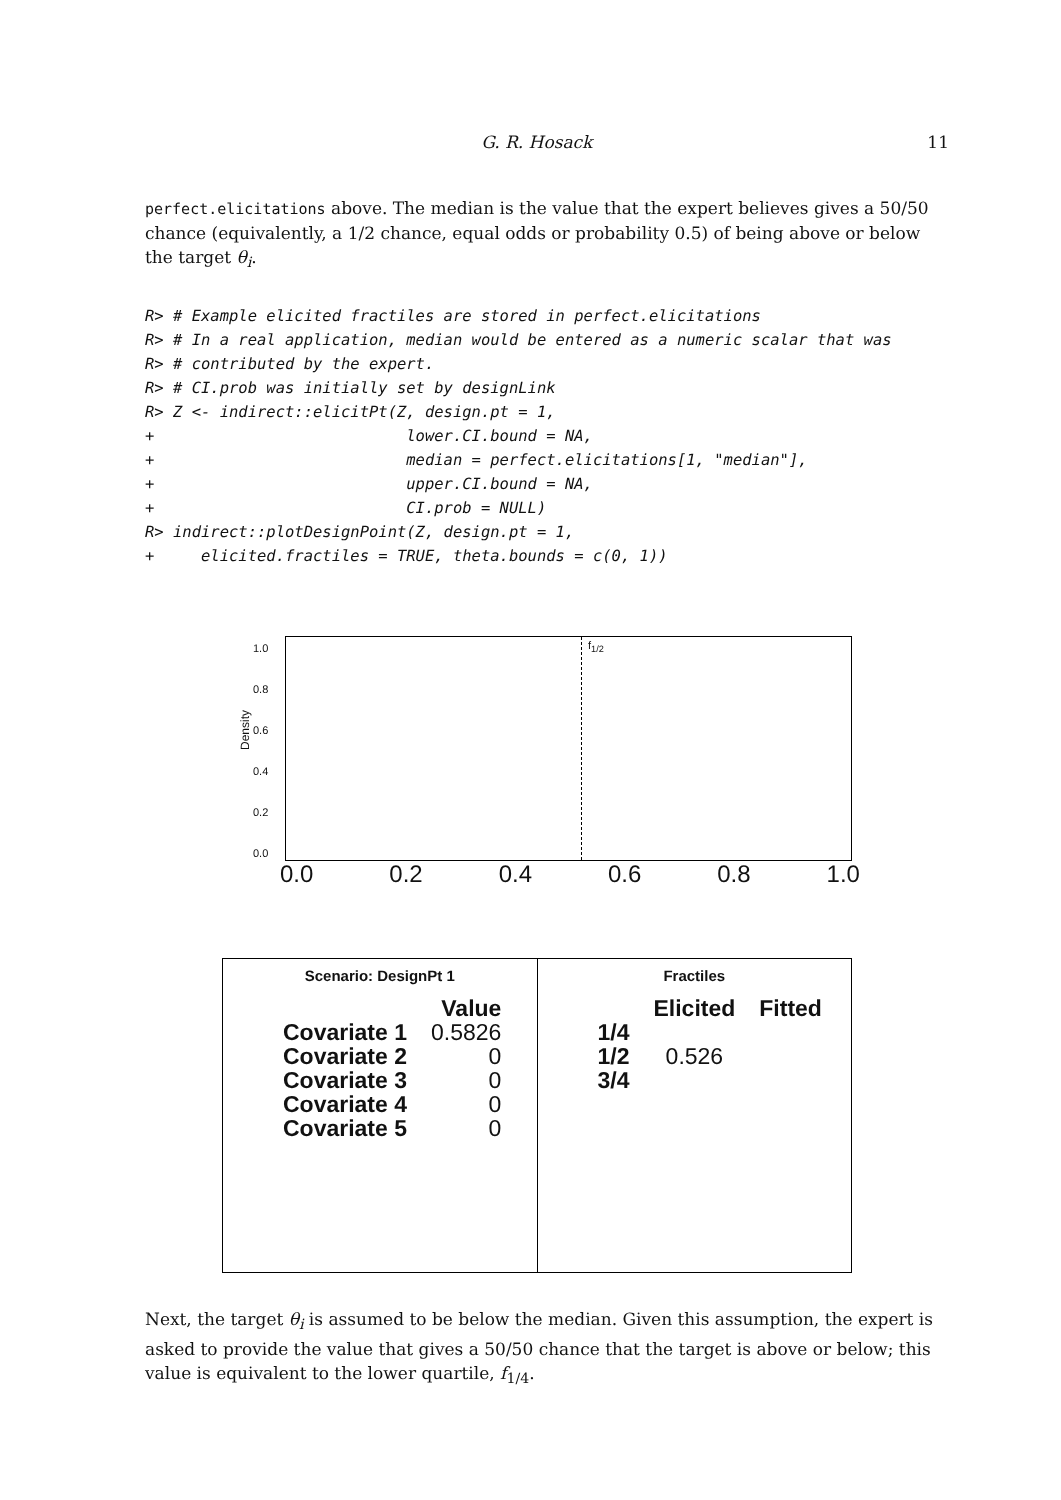G. R. Hosack 11
perfect.elicitations above. The median is the value that the expert believes gives a 50/50 chance (equivalently, a 1/2 chance, equal odds or probability 0.5) of being above or below the target θ<sub>i</sub>.
R> # Example elicited fractiles are stored in perfect.elicitations
R> # In a real application, median would be entered as a numeric scalar that was
R> # contributed by the expert.
R> # CI.prob was initially set by designLink
R> Z <- indirect::elicitPt(Z, design.pt = 1,
+                           lower.CI.bound = NA,
+                           median = perfect.elicitations[1, "median"],
+                           upper.CI.bound = NA,
+                           CI.prob = NULL)
R> indirect::plotDesignPoint(Z, design.pt = 1,
+     elicited.fractiles = TRUE, theta.bounds = c(0, 1))
Density
1.0
0.8
0.6
0.4
0.2
0.0
f<sub>1/2</sub>
0.0 0.2 0.4 0.6 0.8 1.0
Scenario: DesignPt 1
| | Value |
| --- | --- |
| Covariate 1 | 0.5826 |
| Covariate 2 | 0 |
| Covariate 3 | 0 |
| Covariate 4 | 0 |
| Covariate 5 | 0 |
Fractiles
| | Elicited | Fitted |
| --- | --- | --- |
| 1/4 | | |
| 1/2 | 0.526 | |
| 3/4 | | |
Next, the target θ<sub>i</sub> is assumed to be below the median. Given this assumption, the expert is asked to provide the value that gives a 50/50 chance that the target is above or below; this value is equivalent to the lower quartile, f<sub>1/4</sub>.